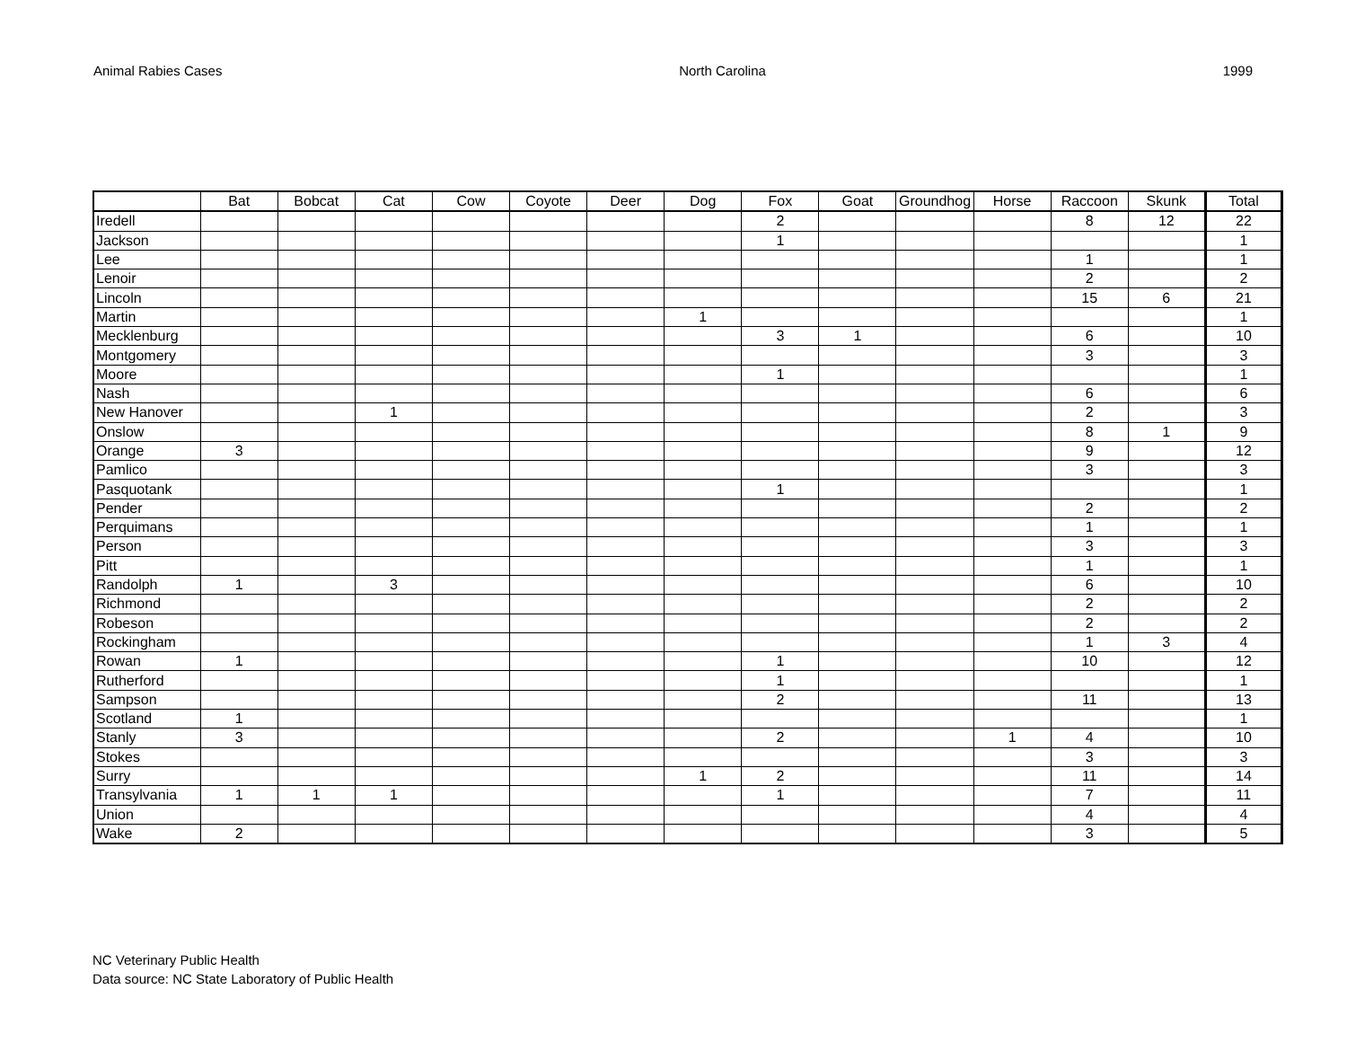Animal Rabies Cases North Carolina 1999
| | Bat | Bobcat | Cat | Cow | Coyote | Deer | Dog | Fox | Goat | Groundhog | Horse | Raccoon | Skunk | Total |
| --- | --- | --- | --- | --- | --- | --- | --- | --- | --- | --- | --- | --- | --- | --- |
| Iredell | | | | | | | | 2 | | | | 8 | 12 | 22 |
| Jackson | | | | | | | | 1 | | | | | | 1 |
| Lee | | | | | | | | | | | | 1 | | 1 |
| Lenoir | | | | | | | | | | | | 2 | | 2 |
| Lincoln | | | | | | | | | | | | 15 | 6 | 21 |
| Martin | | | | | | | 1 | | | | | | | 1 |
| Mecklenburg | | | | | | | | 3 | 1 | | | 6 | | 10 |
| Montgomery | | | | | | | | | | | | 3 | | 3 |
| Moore | | | | | | | | 1 | | | | | | 1 |
| Nash | | | | | | | | | | | | 6 | | 6 |
| New Hanover | | | 1 | | | | | | | | | 2 | | 3 |
| Onslow | | | | | | | | | | | | 8 | 1 | 9 |
| Orange | 3 | | | | | | | | | | | 9 | | 12 |
| Pamlico | | | | | | | | | | | | 3 | | 3 |
| Pasquotank | | | | | | | | 1 | | | | | | 1 |
| Pender | | | | | | | | | | | | 2 | | 2 |
| Perquimans | | | | | | | | | | | | 1 | | 1 |
| Person | | | | | | | | | | | | 3 | | 3 |
| Pitt | | | | | | | | | | | | 1 | | 1 |
| Randolph | 1 | | 3 | | | | | | | | | 6 | | 10 |
| Richmond | | | | | | | | | | | | 2 | | 2 |
| Robeson | | | | | | | | | | | | 2 | | 2 |
| Rockingham | | | | | | | | | | | | 1 | 3 | 4 |
| Rowan | 1 | | | | | | | 1 | | | | 10 | | 12 |
| Rutherford | | | | | | | | 1 | | | | | | 1 |
| Sampson | | | | | | | | 2 | | | | 11 | | 13 |
| Scotland | 1 | | | | | | | | | | | | | 1 |
| Stanly | 3 | | | | | | | 2 | | | 1 | 4 | | 10 |
| Stokes | | | | | | | | | | | | 3 | | 3 |
| Surry | | | | | | | 1 | 2 | | | | 11 | | 14 |
| Transylvania | 1 | 1 | 1 | | | | | 1 | | | | 7 | | 11 |
| Union | | | | | | | | | | | | 4 | | 4 |
| Wake | 2 | | | | | | | | | | | 3 | | 5 |
NC Veterinary Public Health
Data source: NC State Laboratory of Public Health